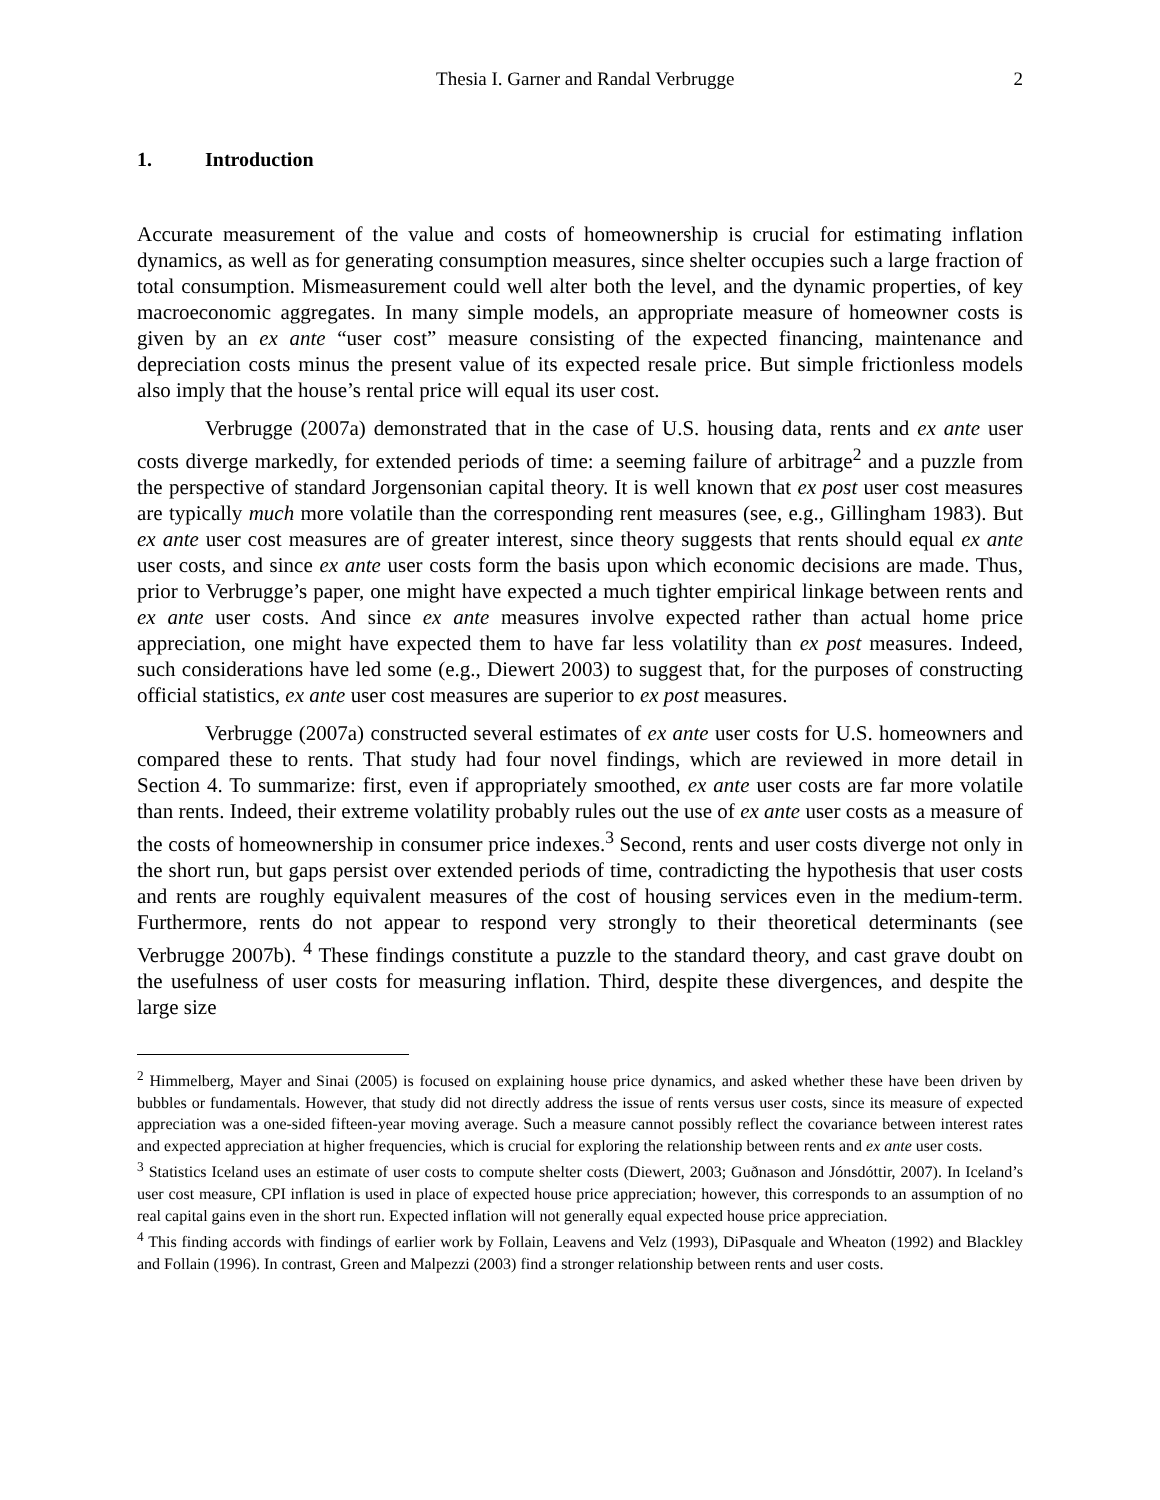Thesia I. Garner and Randal Verbrugge
2
1. Introduction
Accurate measurement of the value and costs of homeownership is crucial for estimating inflation dynamics, as well as for generating consumption measures, since shelter occupies such a large fraction of total consumption. Mismeasurement could well alter both the level, and the dynamic properties, of key macroeconomic aggregates. In many simple models, an appropriate measure of homeowner costs is given by an ex ante “user cost” measure consisting of the expected financing, maintenance and depreciation costs minus the present value of its expected resale price. But simple frictionless models also imply that the house’s rental price will equal its user cost.
Verbrugge (2007a) demonstrated that in the case of U.S. housing data, rents and ex ante user costs diverge markedly, for extended periods of time: a seeming failure of arbitrage<sup>2</sup> and a puzzle from the perspective of standard Jorgensonian capital theory. It is well known that ex post user cost measures are typically much more volatile than the corresponding rent measures (see, e.g., Gillingham 1983). But ex ante user cost measures are of greater interest, since theory suggests that rents should equal ex ante user costs, and since ex ante user costs form the basis upon which economic decisions are made. Thus, prior to Verbrugge’s paper, one might have expected a much tighter empirical linkage between rents and ex ante user costs. And since ex ante measures involve expected rather than actual home price appreciation, one might have expected them to have far less volatility than ex post measures. Indeed, such considerations have led some (e.g., Diewert 2003) to suggest that, for the purposes of constructing official statistics, ex ante user cost measures are superior to ex post measures.
Verbrugge (2007a) constructed several estimates of ex ante user costs for U.S. homeowners and compared these to rents. That study had four novel findings, which are reviewed in more detail in Section 4. To summarize: first, even if appropriately smoothed, ex ante user costs are far more volatile than rents. Indeed, their extreme volatility probably rules out the use of ex ante user costs as a measure of the costs of homeownership in consumer price indexes.<sup>3</sup> Second, rents and user costs diverge not only in the short run, but gaps persist over extended periods of time, contradicting the hypothesis that user costs and rents are roughly equivalent measures of the cost of housing services even in the medium-term. Furthermore, rents do not appear to respond very strongly to their theoretical determinants (see Verbrugge 2007b). <sup>4</sup> These findings constitute a puzzle to the standard theory, and cast grave doubt on the usefulness of user costs for measuring inflation. Third, despite these divergences, and despite the large size
<sup>2</sup> Himmelberg, Mayer and Sinai (2005) is focused on explaining house price dynamics, and asked whether these have been driven by bubbles or fundamentals. However, that study did not directly address the issue of rents versus user costs, since its measure of expected appreciation was a one-sided fifteen-year moving average. Such a measure cannot possibly reflect the covariance between interest rates and expected appreciation at higher frequencies, which is crucial for exploring the relationship between rents and ex ante user costs.
<sup>3</sup> Statistics Iceland uses an estimate of user costs to compute shelter costs (Diewert, 2003; Guðnason and Jónsdóttir, 2007). In Iceland’s user cost measure, CPI inflation is used in place of expected house price appreciation; however, this corresponds to an assumption of no real capital gains even in the short run. Expected inflation will not generally equal expected house price appreciation.
<sup>4</sup> This finding accords with findings of earlier work by Follain, Leavens and Velz (1993), DiPasquale and Wheaton (1992) and Blackley and Follain (1996). In contrast, Green and Malpezzi (2003) find a stronger relationship between rents and user costs.